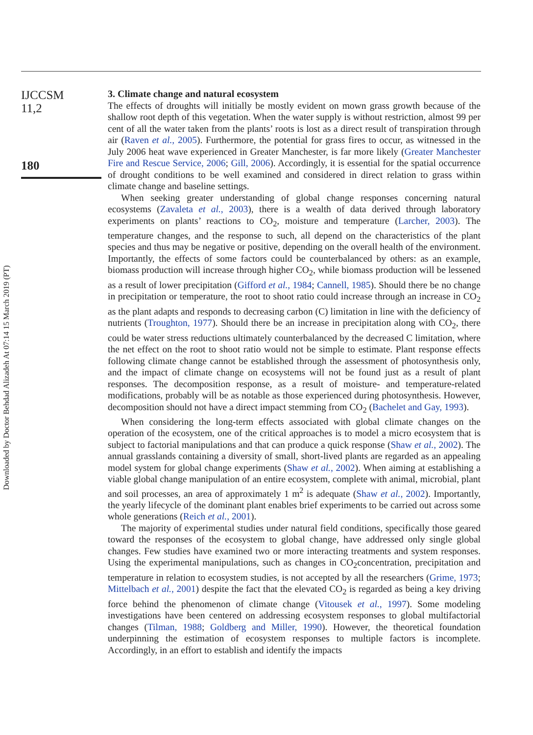IJCCSM
11,2
180
3. Climate change and natural ecosystem
The effects of droughts will initially be mostly evident on mown grass growth because of the shallow root depth of this vegetation. When the water supply is without restriction, almost 99 per cent of all the water taken from the plants’ roots is lost as a direct result of transpiration through air (Raven et al., 2005). Furthermore, the potential for grass fires to occur, as witnessed in the July 2006 heat wave experienced in Greater Manchester, is far more likely (Greater Manchester Fire and Rescue Service, 2006; Gill, 2006). Accordingly, it is essential for the spatial occurrence of drought conditions to be well examined and considered in direct relation to grass within climate change and baseline settings.
When seeking greater understanding of global change responses concerning natural ecosystems (Zavaleta et al., 2003), there is a wealth of data derived through laboratory experiments on plants’ reactions to CO<sub>2</sub>, moisture and temperature (Larcher, 2003). The temperature changes, and the response to such, all depend on the characteristics of the plant species and thus may be negative or positive, depending on the overall health of the environment. Importantly, the effects of some factors could be counterbalanced by others: as an example, biomass production will increase through higher CO<sub>2</sub>, while biomass production will be lessened as a result of lower precipitation (Gifford et al., 1984; Cannell, 1985). Should there be no change in precipitation or temperature, the root to shoot ratio could increase through an increase in CO<sub>2</sub> as the plant adapts and responds to decreasing carbon (C) limitation in line with the deficiency of nutrients (Troughton, 1977). Should there be an increase in precipitation along with CO<sub>2</sub>, there could be water stress reductions ultimately counterbalanced by the decreased C limitation, where the net effect on the root to shoot ratio would not be simple to estimate. Plant response effects following climate change cannot be established through the assessment of photosynthesis only, and the impact of climate change on ecosystems will not be found just as a result of plant responses. The decomposition response, as a result of moisture- and temperature-related modifications, probably will be as notable as those experienced during photosynthesis. However, decomposition should not have a direct impact stemming from CO<sub>2</sub> (Bachelet and Gay, 1993).
When considering the long-term effects associated with global climate changes on the operation of the ecosystem, one of the critical approaches is to model a micro ecosystem that is subject to factorial manipulations and that can produce a quick response (Shaw et al., 2002). The annual grasslands containing a diversity of small, short-lived plants are regarded as an appealing model system for global change experiments (Shaw et al., 2002). When aiming at establishing a viable global change manipulation of an entire ecosystem, complete with animal, microbial, plant and soil processes, an area of approximately 1 m<sup>2</sup> is adequate (Shaw et al., 2002). Importantly, the yearly lifecycle of the dominant plant enables brief experiments to be carried out across some whole generations (Reich et al., 2001).
The majority of experimental studies under natural field conditions, specifically those geared toward the responses of the ecosystem to global change, have addressed only single global changes. Few studies have examined two or more interacting treatments and system responses. Using the experimental manipulations, such as changes in CO<sub>2</sub>concentration, precipitation and temperature in relation to ecosystem studies, is not accepted by all the researchers (Grime, 1973; Mittelbach et al., 2001) despite the fact that the elevated CO<sub>2</sub> is regarded as being a key driving force behind the phenomenon of climate change (Vitousek et al., 1997). Some modeling investigations have been centered on addressing ecosystem responses to global multifactorial changes (Tilman, 1988; Goldberg and Miller, 1990). However, the theoretical foundation underpinning the estimation of ecosystem responses to multiple factors is incomplete. Accordingly, in an effort to establish and identify the impacts
Downloaded by Doctor Behdad Alizadeh At 07:14 15 March 2019 (PT)